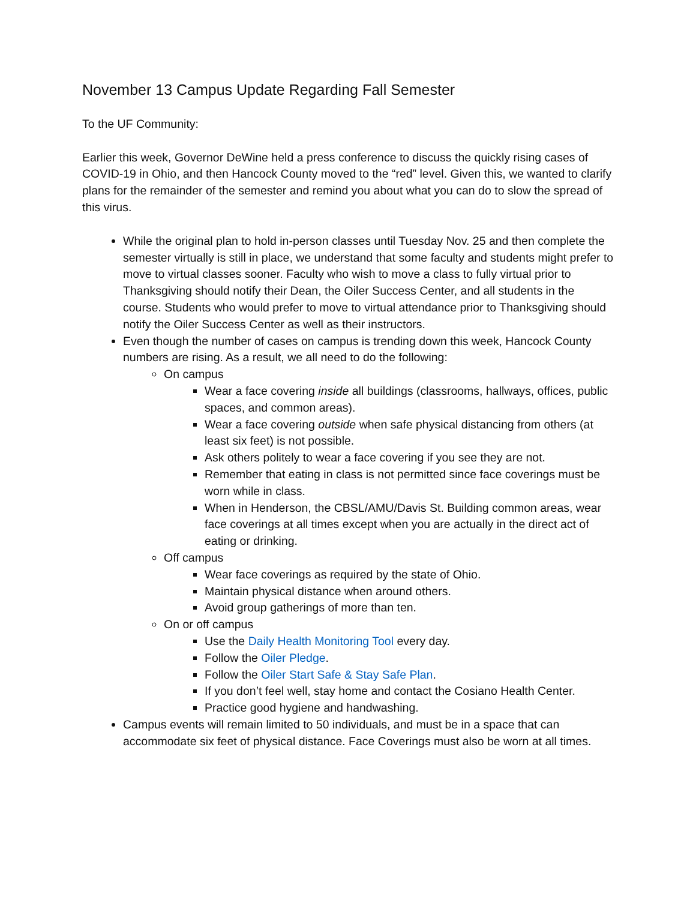November 13 Campus Update Regarding Fall Semester
To the UF Community:
Earlier this week, Governor DeWine held a press conference to discuss the quickly rising cases of COVID-19 in Ohio, and then Hancock County moved to the “red” level. Given this, we wanted to clarify plans for the remainder of the semester and remind you about what you can do to slow the spread of this virus.
While the original plan to hold in-person classes until Tuesday Nov. 25 and then complete the semester virtually is still in place, we understand that some faculty and students might prefer to move to virtual classes sooner. Faculty who wish to move a class to fully virtual prior to Thanksgiving should notify their Dean, the Oiler Success Center, and all students in the course. Students who would prefer to move to virtual attendance prior to Thanksgiving should notify the Oiler Success Center as well as their instructors.
Even though the number of cases on campus is trending down this week, Hancock County numbers are rising. As a result, we all need to do the following:
On campus
Wear a face covering inside all buildings (classrooms, hallways, offices, public spaces, and common areas).
Wear a face covering outside when safe physical distancing from others (at least six feet) is not possible.
Ask others politely to wear a face covering if you see they are not.
Remember that eating in class is not permitted since face coverings must be worn while in class.
When in Henderson, the CBSL/AMU/Davis St. Building common areas, wear face coverings at all times except when you are actually in the direct act of eating or drinking.
Off campus
Wear face coverings as required by the state of Ohio.
Maintain physical distance when around others.
Avoid group gatherings of more than ten.
On or off campus
Use the Daily Health Monitoring Tool every day.
Follow the Oiler Pledge.
Follow the Oiler Start Safe & Stay Safe Plan.
If you don’t feel well, stay home and contact the Cosiano Health Center.
Practice good hygiene and handwashing.
Campus events will remain limited to 50 individuals, and must be in a space that can accommodate six feet of physical distance. Face Coverings must also be worn at all times.